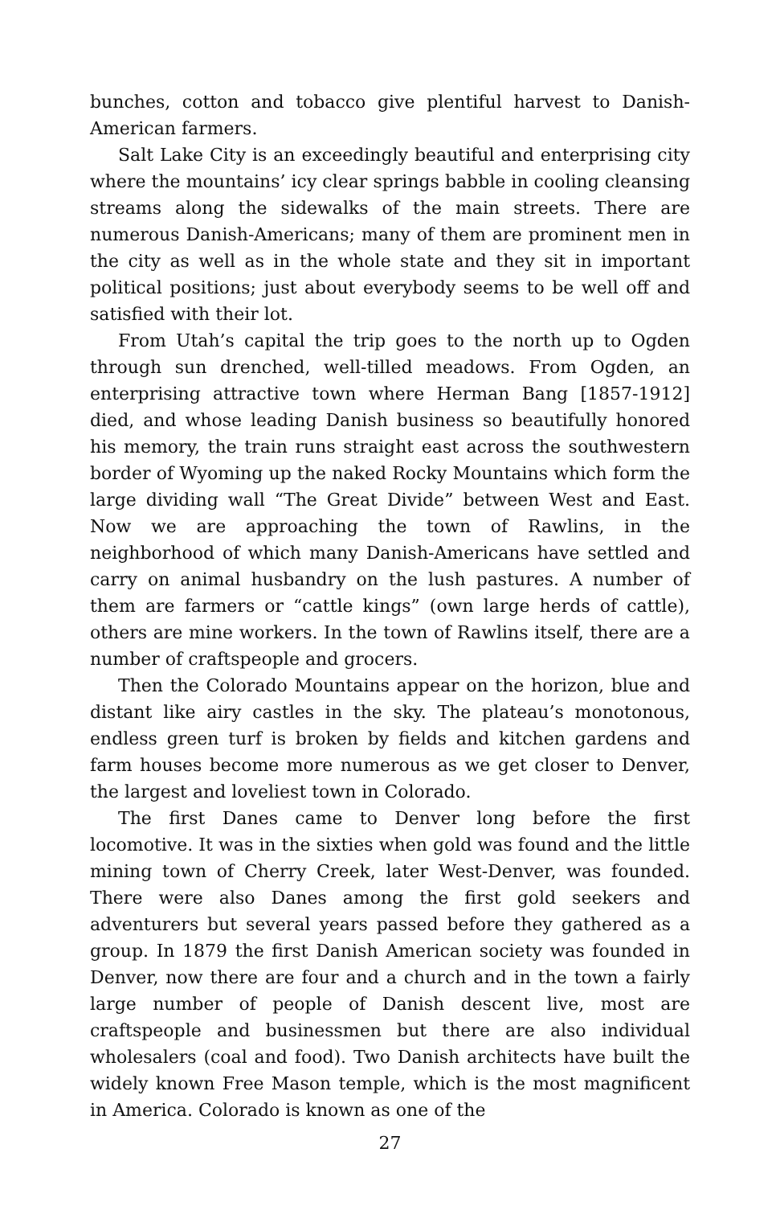bunches, cotton and tobacco give plentiful harvest to Danish-American farmers.
Salt Lake City is an exceedingly beautiful and enterprising city where the mountains’ icy clear springs babble in cooling cleansing streams along the sidewalks of the main streets. There are numerous Danish-Americans; many of them are prominent men in the city as well as in the whole state and they sit in important political positions; just about everybody seems to be well off and satisfied with their lot.
From Utah’s capital the trip goes to the north up to Ogden through sun drenched, well-tilled meadows. From Ogden, an enterprising attractive town where Herman Bang [1857-1912] died, and whose leading Danish business so beautifully honored his memory, the train runs straight east across the southwestern border of Wyoming up the naked Rocky Mountains which form the large dividing wall “The Great Divide” between West and East. Now we are approaching the town of Rawlins, in the neighborhood of which many Danish-Americans have settled and carry on animal husbandry on the lush pastures. A number of them are farmers or “cattle kings” (own large herds of cattle), others are mine workers. In the town of Rawlins itself, there are a number of craftspeople and grocers.
Then the Colorado Mountains appear on the horizon, blue and distant like airy castles in the sky. The plateau’s monotonous, endless green turf is broken by fields and kitchen gardens and farm houses become more numerous as we get closer to Denver, the largest and loveliest town in Colorado.
The first Danes came to Denver long before the first locomotive. It was in the sixties when gold was found and the little mining town of Cherry Creek, later West-Denver, was founded. There were also Danes among the first gold seekers and adventurers but several years passed before they gathered as a group. In 1879 the first Danish American society was founded in Denver, now there are four and a church and in the town a fairly large number of people of Danish descent live, most are craftspeople and businessmen but there are also individual wholesalers (coal and food). Two Danish architects have built the widely known Free Mason temple, which is the most magnificent in America. Colorado is known as one of the
27